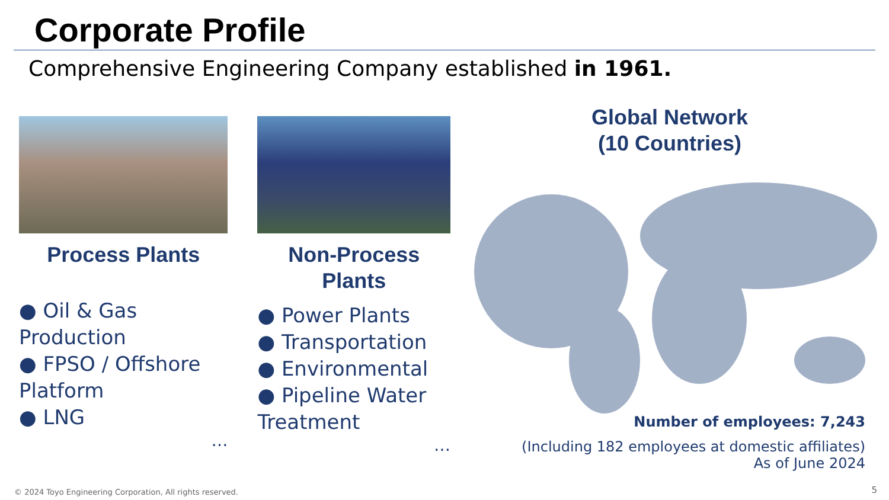Corporate Profile
Comprehensive Engineering Company established in 1961.
Process Plants
● Oil & Gas Production
● FPSO / Offshore Platform
● LNG
…
Non-Process
Plants
● Power Plants
● Transportation
● Environmental
● Pipeline Water Treatment
…
Global Network
(10 Countries)
Number of employees: 7,243
(Including 182 employees at domestic affiliates)
As of June 2024
© 2024 Toyo Engineering Corporation, All rights reserved.
5